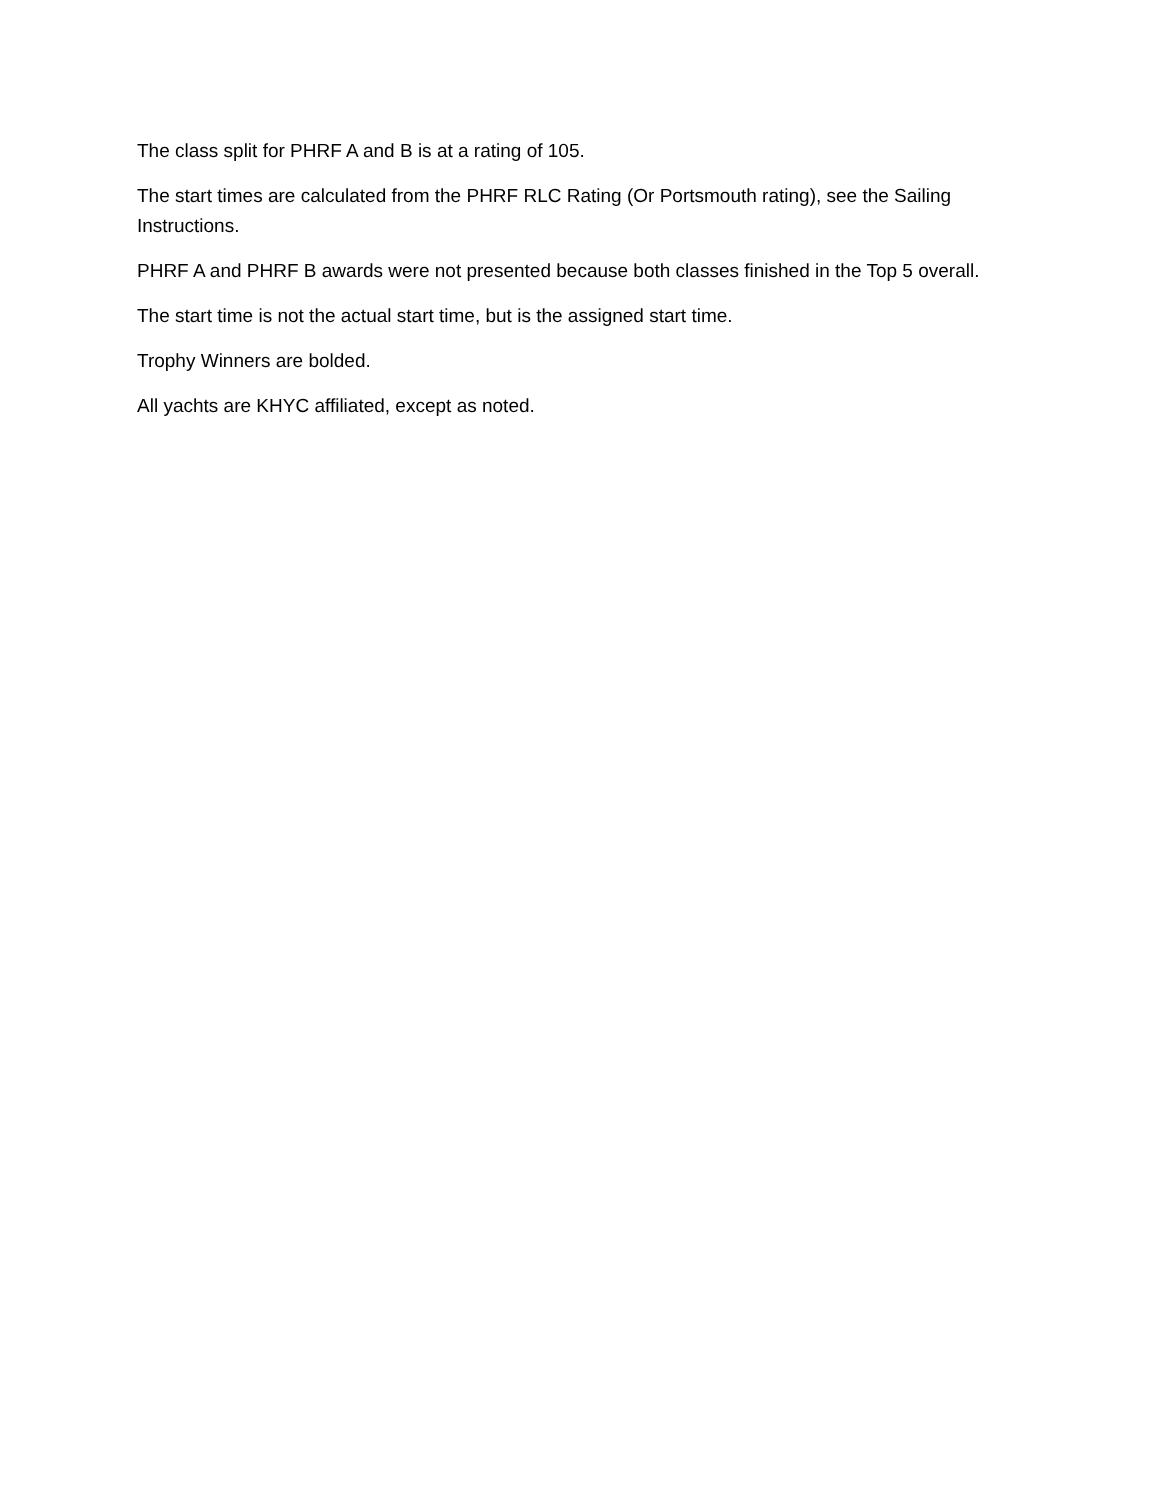The class split for PHRF A and B is at a rating of 105.
The start times are calculated from the PHRF RLC Rating (Or Portsmouth rating), see the Sailing Instructions.
PHRF A and PHRF B awards were not presented because both classes finished in the Top 5 overall.
The start time is not the actual start time, but is the assigned start time.
Trophy Winners are bolded.
All yachts are KHYC affiliated, except as noted.